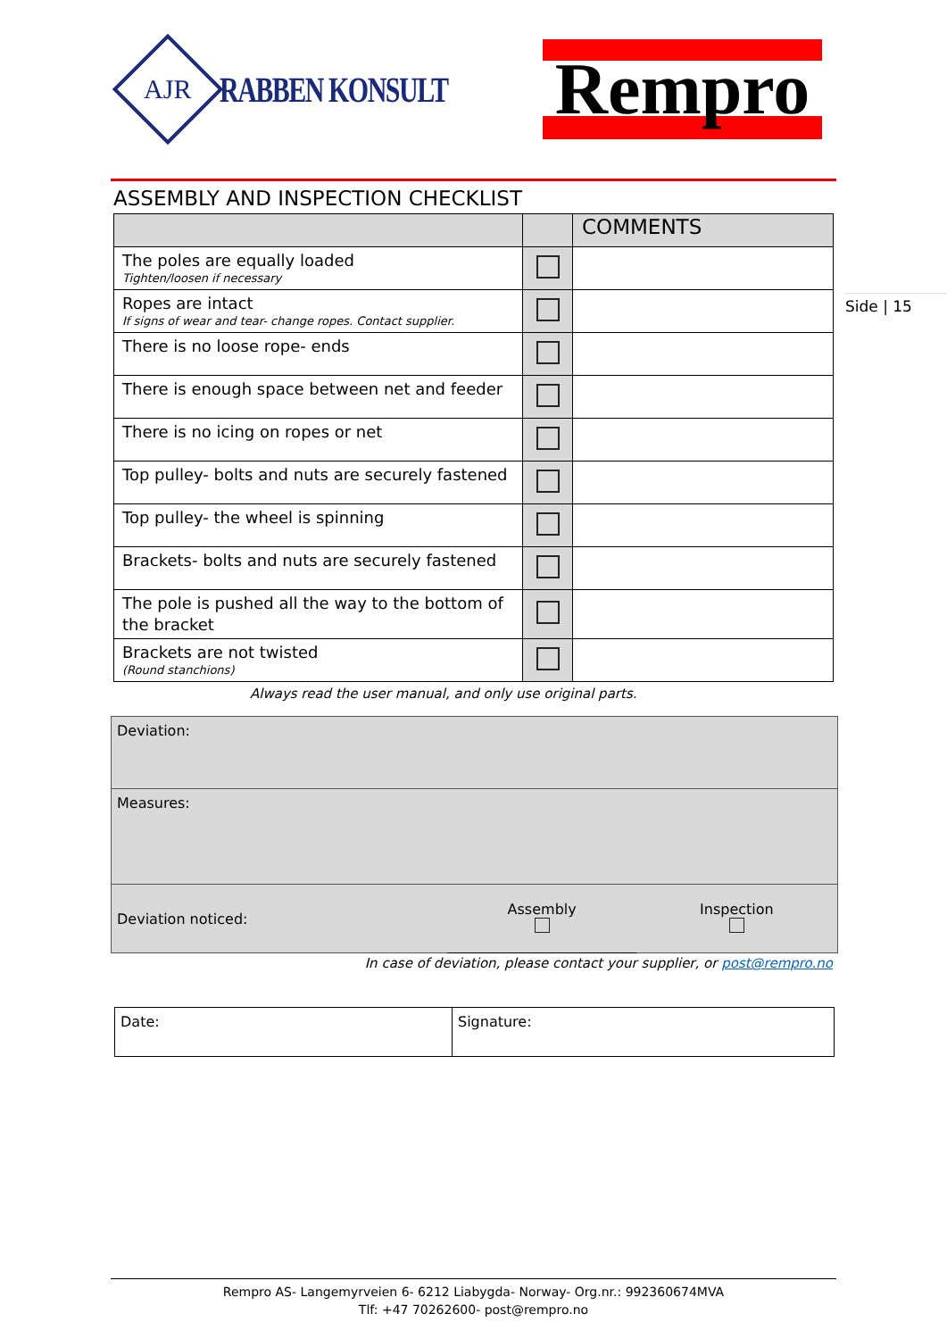AJR
RABBEN KONSULT
Rempro
ASSEMBLY AND INSPECTION CHECKLIST
| | | COMMENTS |
| --- | --- | --- |
| The poles are equally loaded Tighten/loosen if necessary | | |
| Ropes are intact If signs of wear and tear- change ropes. Contact supplier. | | |
| There is no loose rope- ends | | |
| There is enough space between net and feeder | | |
| There is no icing on ropes or net | | |
| Top pulley- bolts and nuts are securely fastened | | |
| Top pulley- the wheel is spinning | | |
| Brackets- bolts and nuts are securely fastened | | |
| The pole is pushed all the way to the bottom of the bracket | | |
| Brackets are not twisted (Round stanchions) | | |
Always read the user manual, and only use original parts.
| Deviation: | | |
| Measures: | | |
| Deviation noticed: | Assembly | Inspection |
In case of deviation, please contact your supplier, or post@rempro.no
| Date: | Signature: |
Side | 15
Rempro AS- Langemyrveien 6- 6212 Liabygda- Norway- Org.nr.: 992360674MVA
Tlf: +47 70262600- post@rempro.no